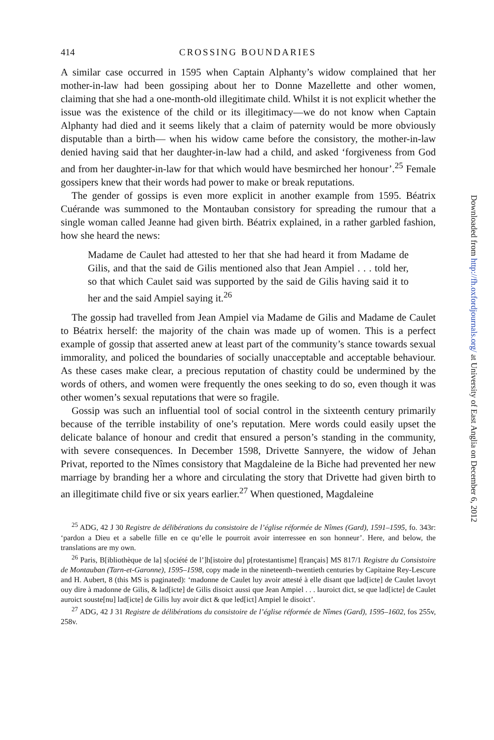414 CROSSING BOUNDARIES
A similar case occurred in 1595 when Captain Alphanty’s widow complained that her mother-in-law had been gossiping about her to Donne Mazellette and other women, claiming that she had a one-month-old illegitimate child. Whilst it is not explicit whether the issue was the existence of the child or its illegitimacy—we do not know when Captain Alphanty had died and it seems likely that a claim of paternity would be more obviously disputable than a birth— when his widow came before the consistory, the mother-in-law denied having said that her daughter-in-law had a child, and asked ‘forgiveness from God and from her daughter-in-law for that which would have besmirched her honour’.<sup>25</sup> Female gossipers knew that their words had power to make or break reputations.
The gender of gossips is even more explicit in another example from 1595. Béatrix Cuérande was summoned to the Montauban consistory for spreading the rumour that a single woman called Jeanne had given birth. Béatrix explained, in a rather garbled fashion, how she heard the news:
Madame de Caulet had attested to her that she had heard it from Madame de Gilis, and that the said de Gilis mentioned also that Jean Ampiel . . . told her, so that which Caulet said was supported by the said de Gilis having said it to her and the said Ampiel saying it.<sup>26</sup>
The gossip had travelled from Jean Ampiel via Madame de Gilis and Madame de Caulet to Béatrix herself: the majority of the chain was made up of women. This is a perfect example of gossip that asserted anew at least part of the community’s stance towards sexual immorality, and policed the boundaries of socially unacceptable and acceptable behaviour. As these cases make clear, a precious reputation of chastity could be undermined by the words of others, and women were frequently the ones seeking to do so, even though it was other women’s sexual reputations that were so fragile.
Gossip was such an influential tool of social control in the sixteenth century primarily because of the terrible instability of one’s reputation. Mere words could easily upset the delicate balance of honour and credit that ensured a person’s standing in the community, with severe consequences. In December 1598, Drivette Sannyere, the widow of Jehan Privat, reported to the Nîmes consistory that Magdaleine de la Biche had prevented her new marriage by branding her a whore and circulating the story that Drivette had given birth to an illegitimate child five or six years earlier.<sup>27</sup> When questioned, Magdaleine
<sup>25</sup> ADG, 42 J 30 Registre de délibérations du consistoire de l’église réformée de Nîmes (Gard), 1591–1595, fo. 343r: ‘pardon a Dieu et a sabelle fille en ce qu’elle le pourroit avoir interressee en son honneur’. Here, and below, the translations are my own.
<sup>26</sup> Paris, B[ibliothèque de la] s[ociété de l’]h[istoire du] p[rotestantisme] f[rançais] MS 817/1 Registre du Consistoire de Montauban (Tarn-et-Garonne), 1595–1598, copy made in the nineteenth–twentieth centuries by Capitaine Rey-Lescure and H. Aubert, 8 (this MS is paginated): ‘madonne de Caulet luy avoir attesté à elle disant que lad[icte] de Caulet lavoyt ouy dire à madonne de Gilis, & lad[icte] de Gilis disoict aussi que Jean Ampiel . . . lauroict dict, se que lad[icte] de Caulet auroict souste[nu] lad[icte] de Gilis luy avoir dict & que led[ict] Ampiel le disoict’.
<sup>27</sup> ADG, 42 J 31 Registre de délibérations du consistoire de l’église réformée de Nîmes (Gard), 1595–1602, fos 255v, 258v.
Downloaded from http://fh.oxfordjournals.org/ at University of East Anglia on December 6, 2012